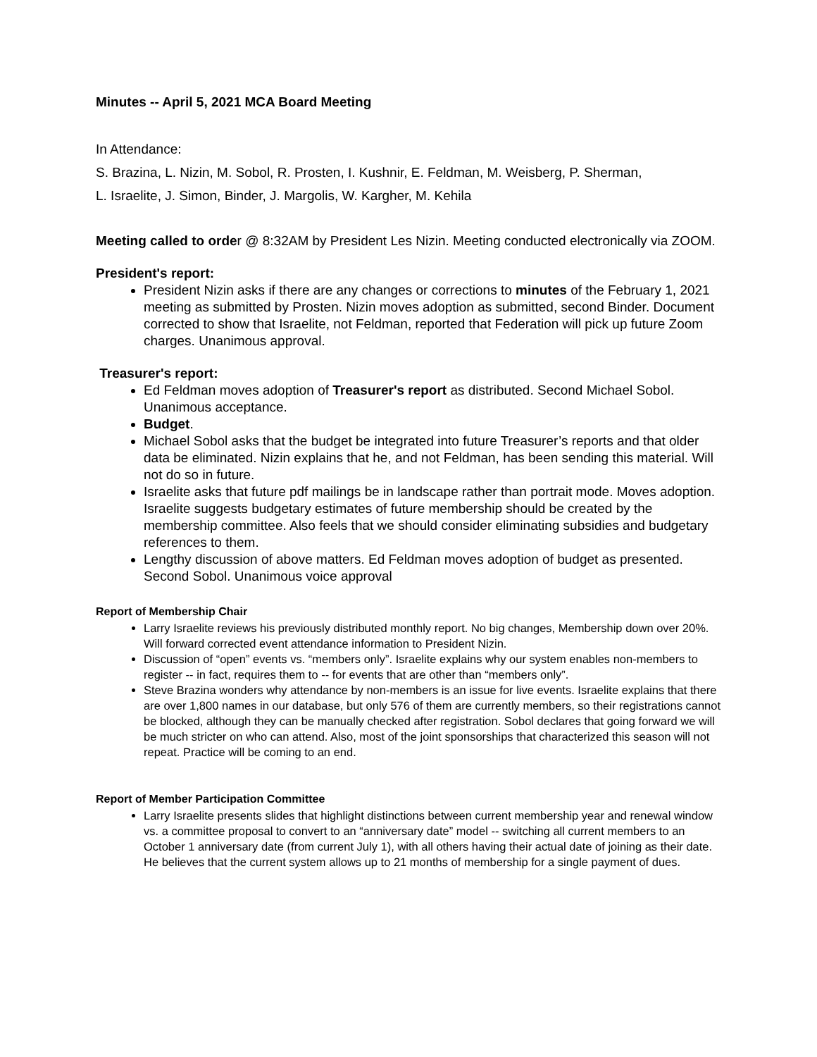Minutes -- April 5, 2021 MCA Board Meeting
In Attendance:
S. Brazina, L. Nizin, M. Sobol, R. Prosten, I. Kushnir, E. Feldman, M. Weisberg, P. Sherman,
L. Israelite, J. Simon, Binder, J. Margolis, W. Kargher, M. Kehila
Meeting called to order @ 8:32AM by President Les Nizin. Meeting conducted electronically via ZOOM.
President's report:
President Nizin asks if there are any changes or corrections to minutes of the February 1, 2021 meeting as submitted by Prosten. Nizin moves adoption as submitted, second Binder. Document corrected to show that Israelite, not Feldman, reported that Federation will pick up future Zoom charges. Unanimous approval.
Treasurer's report:
Ed Feldman moves adoption of Treasurer's report as distributed. Second Michael Sobol. Unanimous acceptance.
Budget.
Michael Sobol asks that the budget be integrated into future Treasurer’s reports and that older data be eliminated. Nizin explains that he, and not Feldman, has been sending this material. Will not do so in future.
Israelite asks that future pdf mailings be in landscape rather than portrait mode. Moves adoption. Israelite suggests budgetary estimates of future membership should be created by the membership committee. Also feels that we should consider eliminating subsidies and budgetary references to them.
Lengthy discussion of above matters. Ed Feldman moves adoption of budget as presented. Second Sobol. Unanimous voice approval
Report of Membership Chair
Larry Israelite reviews his previously distributed monthly report. No big changes, Membership down over 20%. Will forward corrected event attendance information to President Nizin.
Discussion of “open” events vs. “members only”. Israelite explains why our system enables non-members to register -- in fact, requires them to -- for events that are other than “members only”.
Steve Brazina wonders why attendance by non-members is an issue for live events. Israelite explains that there are over 1,800 names in our database, but only 576 of them are currently members, so their registrations cannot be blocked, although they can be manually checked after registration. Sobol declares that going forward we will be much stricter on who can attend. Also, most of the joint sponsorships that characterized this season will not repeat. Practice will be coming to an end.
Report of Member Participation Committee
Larry Israelite presents slides that highlight distinctions between current membership year and renewal window vs. a committee proposal to convert to an “anniversary date” model -- switching all current members to an October 1 anniversary date (from current July 1), with all others having their actual date of joining as their date. He believes that the current system allows up to 21 months of membership for a single payment of dues.